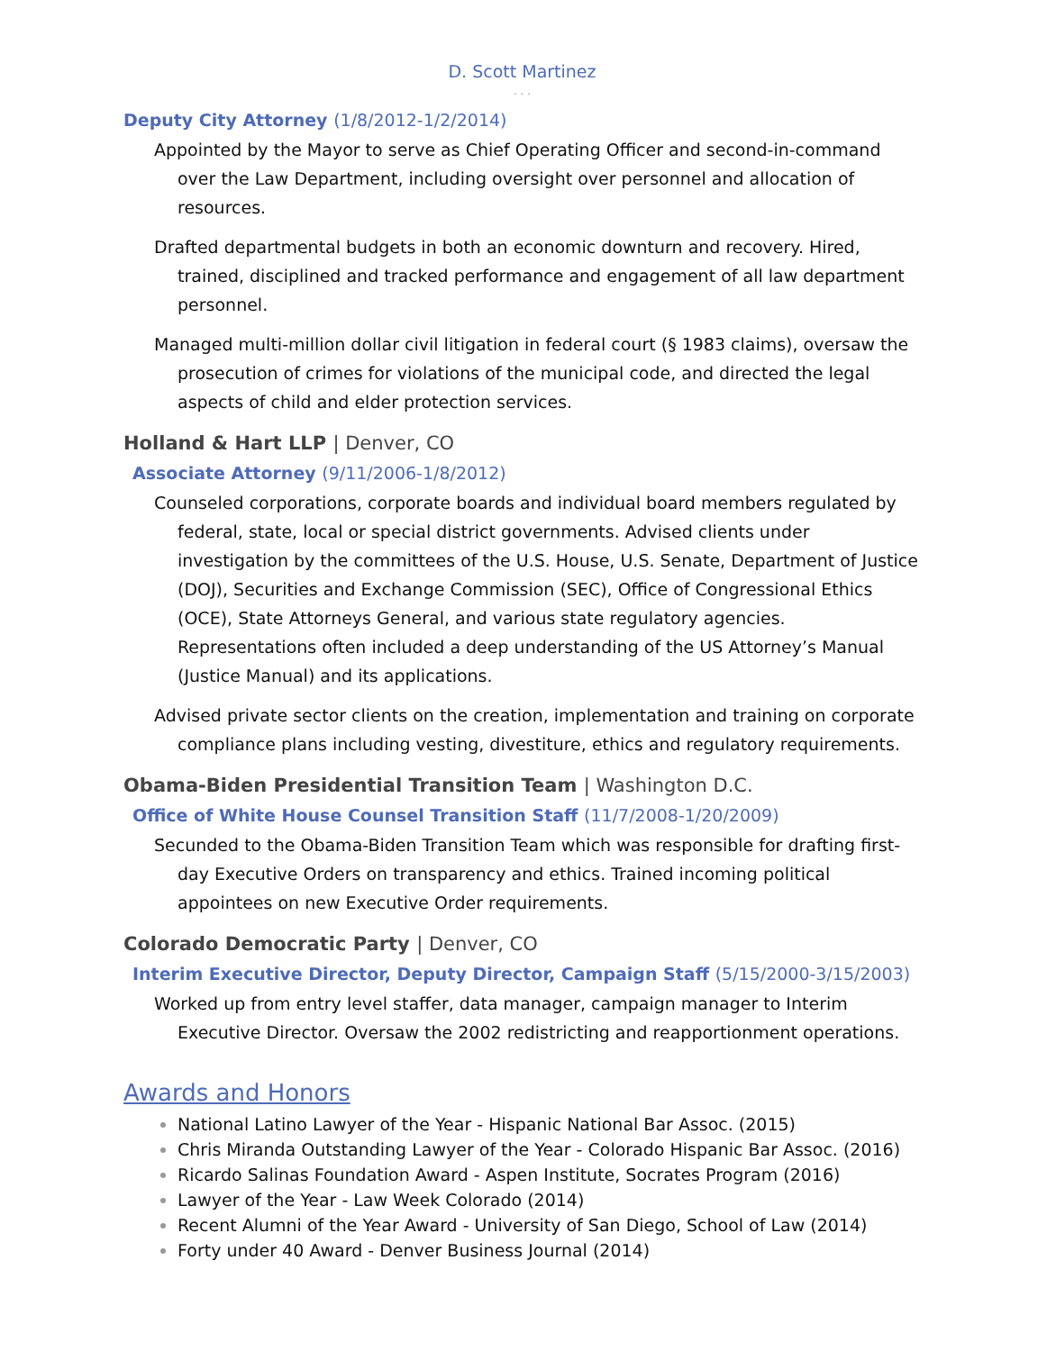D. Scott Martinez
. . .
Deputy City Attorney (1/8/2012-1/2/2014)
Appointed by the Mayor to serve as Chief Operating Officer and second-in-command over the Law Department, including oversight over personnel and allocation of resources.
Drafted departmental budgets in both an economic downturn and recovery. Hired, trained, disciplined and tracked performance and engagement of all law department personnel.
Managed multi-million dollar civil litigation in federal court (§ 1983 claims), oversaw the prosecution of crimes for violations of the municipal code, and directed the legal aspects of child and elder protection services.
Holland & Hart LLP | Denver, CO
Associate Attorney (9/11/2006-1/8/2012)
Counseled corporations, corporate boards and individual board members regulated by federal, state, local or special district governments. Advised clients under investigation by the committees of the U.S. House, U.S. Senate, Department of Justice (DOJ), Securities and Exchange Commission (SEC), Office of Congressional Ethics (OCE), State Attorneys General, and various state regulatory agencies. Representations often included a deep understanding of the US Attorney’s Manual (Justice Manual) and its applications.
Advised private sector clients on the creation, implementation and training on corporate compliance plans including vesting, divestiture, ethics and regulatory requirements.
Obama-Biden Presidential Transition Team | Washington D.C.
Office of White House Counsel Transition Staff (11/7/2008-1/20/2009)
Secunded to the Obama-Biden Transition Team which was responsible for drafting first-day Executive Orders on transparency and ethics. Trained incoming political appointees on new Executive Order requirements.
Colorado Democratic Party | Denver, CO
Interim Executive Director, Deputy Director, Campaign Staff (5/15/2000-3/15/2003)
Worked up from entry level staffer, data manager, campaign manager to Interim Executive Director. Oversaw the 2002 redistricting and reapportionment operations.
Awards and Honors
National Latino Lawyer of the Year - Hispanic National Bar Assoc. (2015)
Chris Miranda Outstanding Lawyer of the Year - Colorado Hispanic Bar Assoc. (2016)
Ricardo Salinas Foundation Award - Aspen Institute, Socrates Program (2016)
Lawyer of the Year - Law Week Colorado (2014)
Recent Alumni of the Year Award - University of San Diego, School of Law (2014)
Forty under 40 Award - Denver Business Journal (2014)